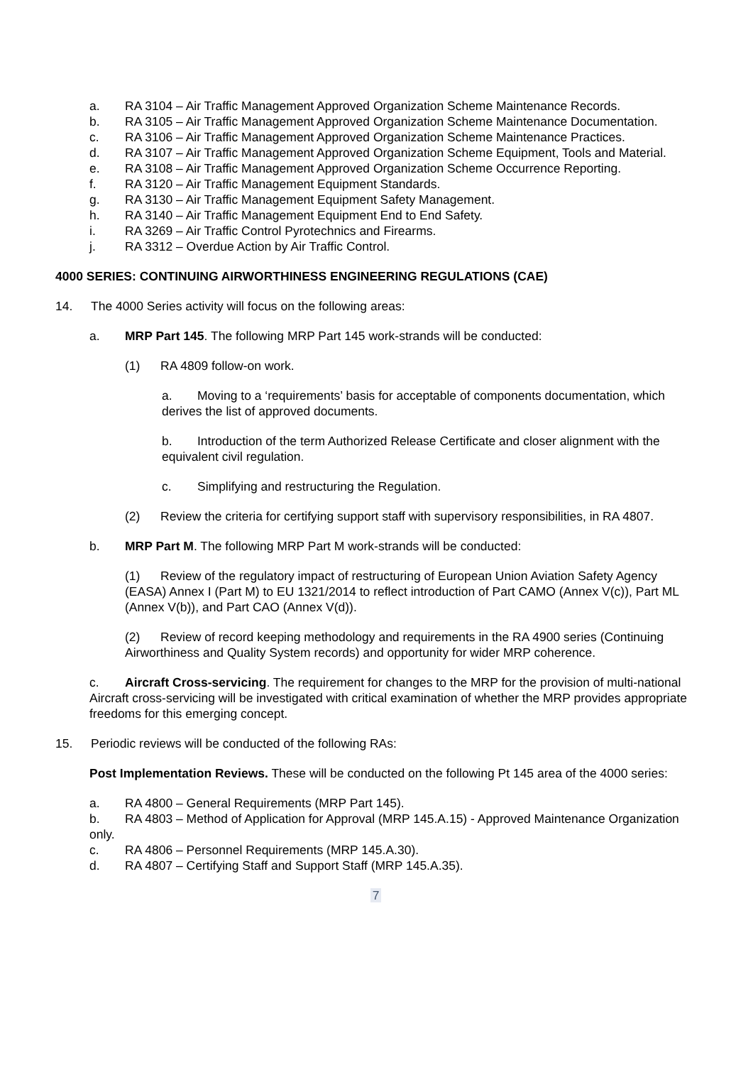a. RA 3104 – Air Traffic Management Approved Organization Scheme Maintenance Records.
b. RA 3105 – Air Traffic Management Approved Organization Scheme Maintenance Documentation.
c. RA 3106 – Air Traffic Management Approved Organization Scheme Maintenance Practices.
d. RA 3107 – Air Traffic Management Approved Organization Scheme Equipment, Tools and Material.
e. RA 3108 – Air Traffic Management Approved Organization Scheme Occurrence Reporting.
f. RA 3120 – Air Traffic Management Equipment Standards.
g. RA 3130 – Air Traffic Management Equipment Safety Management.
h. RA 3140 – Air Traffic Management Equipment End to End Safety.
i. RA 3269 – Air Traffic Control Pyrotechnics and Firearms.
j. RA 3312 – Overdue Action by Air Traffic Control.
4000 SERIES: CONTINUING AIRWORTHINESS ENGINEERING REGULATIONS (CAE)
14. The 4000 Series activity will focus on the following areas:
a. MRP Part 145. The following MRP Part 145 work-strands will be conducted:
(1) RA 4809 follow-on work.
a. Moving to a ‘requirements’ basis for acceptable of components documentation, which derives the list of approved documents.
b. Introduction of the term Authorized Release Certificate and closer alignment with the equivalent civil regulation.
c. Simplifying and restructuring the Regulation.
(2) Review the criteria for certifying support staff with supervisory responsibilities, in RA 4807.
b. MRP Part M. The following MRP Part M work-strands will be conducted:
(1) Review of the regulatory impact of restructuring of European Union Aviation Safety Agency (EASA) Annex I (Part M) to EU 1321/2014 to reflect introduction of Part CAMO (Annex V(c)), Part ML (Annex V(b)), and Part CAO (Annex V(d)).
(2) Review of record keeping methodology and requirements in the RA 4900 series (Continuing Airworthiness and Quality System records) and opportunity for wider MRP coherence.
c. Aircraft Cross-servicing. The requirement for changes to the MRP for the provision of multi-national Aircraft cross-servicing will be investigated with critical examination of whether the MRP provides appropriate freedoms for this emerging concept.
15. Periodic reviews will be conducted of the following RAs:
Post Implementation Reviews. These will be conducted on the following Pt 145 area of the 4000 series:
a. RA 4800 – General Requirements (MRP Part 145).
b. RA 4803 – Method of Application for Approval (MRP 145.A.15) - Approved Maintenance Organization only.
c. RA 4806 – Personnel Requirements (MRP 145.A.30).
d. RA 4807 – Certifying Staff and Support Staff (MRP 145.A.35).
7